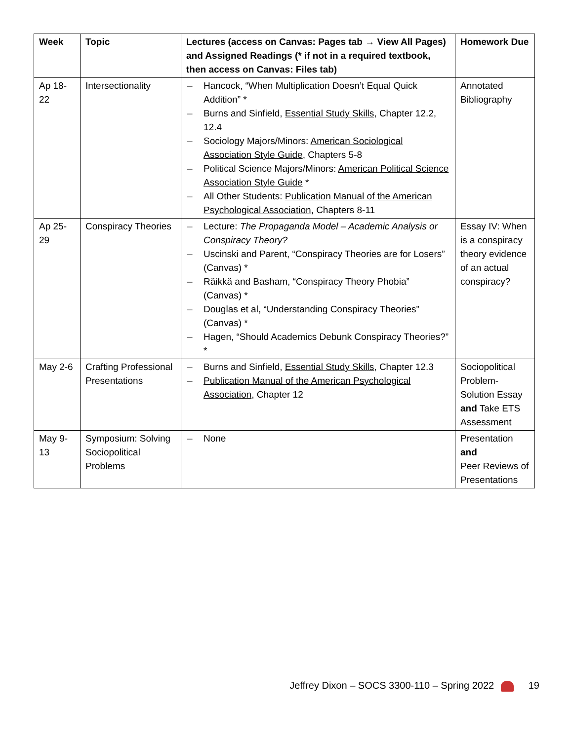| Week | Topic | Lectures (access on Canvas: Pages tab → View All Pages) and Assigned Readings (* if not in a required textbook, then access on Canvas: Files tab) | Homework Due |
| --- | --- | --- | --- |
| Ap 18-22 | Intersectionality | – Hancock, “When Multiplication Doesn’t Equal Quick Addition” * – Burns and Sinfield, Essential Study Skills , Chapter 12.2, 12.4 – Sociology Majors/Minors: American Sociological Association Style Guide , Chapters 5-8 – Political Science Majors/Minors: American Political Science Association Style Guide * – All Other Students: Publication Manual of the American Psychological Association , Chapters 8-11 | Annotated Bibliography |
| Ap 25-29 | Conspiracy Theories | – Lecture: The Propaganda Model – Academic Analysis or Conspiracy Theory? – Uscinski and Parent, “Conspiracy Theories are for Losers” (Canvas) * – Räikkä and Basham, “Conspiracy Theory Phobia” (Canvas) * – Douglas et al, “Understanding Conspiracy Theories” (Canvas) * – Hagen, “Should Academics Debunk Conspiracy Theories?” * | Essay IV: When is a conspiracy theory evidence of an actual conspiracy? |
| May 2-6 | Crafting Professional Presentations | – Burns and Sinfield, Essential Study Skills , Chapter 12.3 – Publication Manual of the American Psychological Association , Chapter 12 | Sociopolitical Problem-Solution Essay and Take ETS Assessment |
| May 9-13 | Symposium: Solving Sociopolitical Problems | – None | Presentation and Peer Reviews of Presentations |
Jeffrey Dixon – SOCS 3300-110 – Spring 2022 19